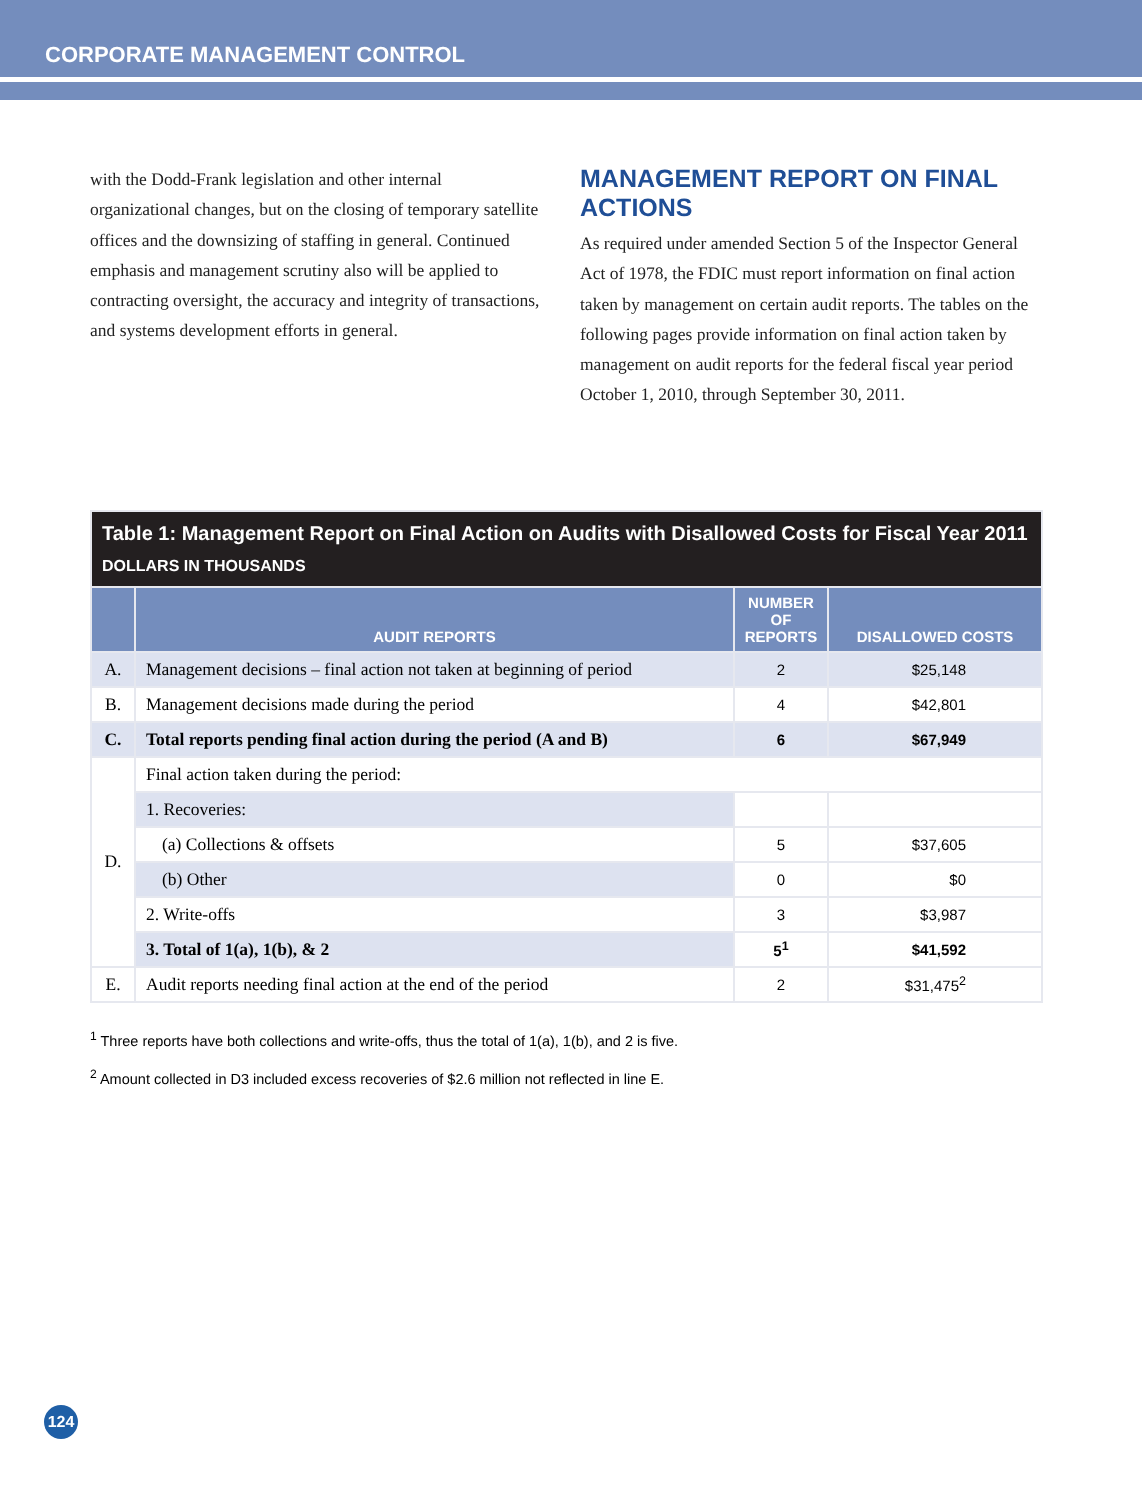CORPORATE MANAGEMENT CONTROL
with the Dodd-Frank legislation and other internal organizational changes, but on the closing of temporary satellite offices and the downsizing of staffing in general. Continued emphasis and management scrutiny also will be applied to contracting oversight, the accuracy and integrity of transactions, and systems development efforts in general.
MANAGEMENT REPORT ON FINAL ACTIONS
As required under amended Section 5 of the Inspector General Act of 1978, the FDIC must report information on final action taken by management on certain audit reports. The tables on the following pages provide information on final action taken by management on audit reports for the federal fiscal year period October 1, 2010, through September 30, 2011.
| Table 1: Management Report on Final Action on Audits with Disallowed Costs for Fiscal Year 2011 DOLLARS IN THOUSANDS | | | |
| --- | --- | --- | --- |
| | AUDIT REPORTS | NUMBER OF REPORTS | DISALLOWED COSTS |
| A. | Management decisions – final action not taken at beginning of period | 2 | $25,148 |
| B. | Management decisions made during the period | 4 | $42,801 |
| C. | Total reports pending final action during the period (A and B) | 6 | $67,949 |
| D. | Final action taken during the period: | | |
| | 1. Recoveries: | | |
| | (a) Collections & offsets | 5 | $37,605 |
| | (b) Other | 0 | $0 |
| | 2. Write-offs | 3 | $3,987 |
| | 3. Total of 1(a), 1(b), & 2 | 5<sup>1</sup> | $41,592 |
| E. | Audit reports needing final action at the end of the period | 2 | $31,475<sup>2</sup> |
<sup>1</sup> Three reports have both collections and write-offs, thus the total of 1(a), 1(b), and 2 is five.
<sup>2</sup> Amount collected in D3 included excess recoveries of $2.6 million not reflected in line E.
124